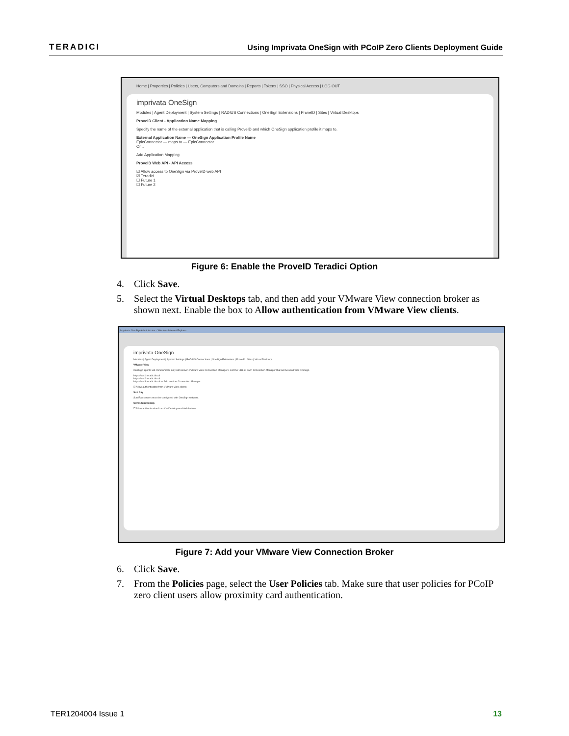TERADICI
Using Imprivata OneSign with PCoIP Zero Clients Deployment Guide
Home | Properties | Policies | Users, Computers and Domains | Reports | Tokens | SSO | Physical Access | LOG OUT
imprivata OneSign
Modules | Agent Deployment | System Settings | RADIUS Connections | OneSign Extensions | ProveID | Sites | Virtual Desktops
ProveID Client - Application Name Mapping
Specify the name of the external application that is calling ProveID and which OneSign application profile it maps to.
External Application Name — OneSign Application Profile Name
EpicConnector — maps to — EpicConnector
Or...
Add Application Mapping
ProveID Web API - API Access
☑ Allow access to OneSign via ProveID web API
☑ Teradici
☐ Future 1
☐ Future 2
Figure 6: Enable the ProveID Teradici Option
4. Click Save.
5. Select the Virtual Desktops tab, and then add your VMware View connection broker as shown next. Enable the box to Allow authentication from VMware View clients.
Imprivata OneSign Administrator - Windows Internet Explorer
imprivata OneSign
Modules | Agent Deployment | System Settings | RADIUS Connections | OneSign Extensions | ProveID | Sites | Virtual Desktops
VMware View
OneSign agents will communicate only with known VMware View Connection Managers. List the URL of each Connection Manager that will be used with OneSign.
https://vcs1.teradici.local
https://vcs2.teradici.local
https://vcs3.teradici.local — Add another Connection Manager
☑ Allow authentication from VMware View clients
Sun Ray
Sun Ray servers must be configured with OneSign software.
Citrix XenDesktop
☐ Allow authentication from XenDesktop-enabled devices
Figure 7: Add your VMware View Connection Broker
6. Click Save.
7. From the Policies page, select the User Policies tab. Make sure that user policies for PCoIP zero client users allow proximity card authentication.
TER1204004 Issue 1 13